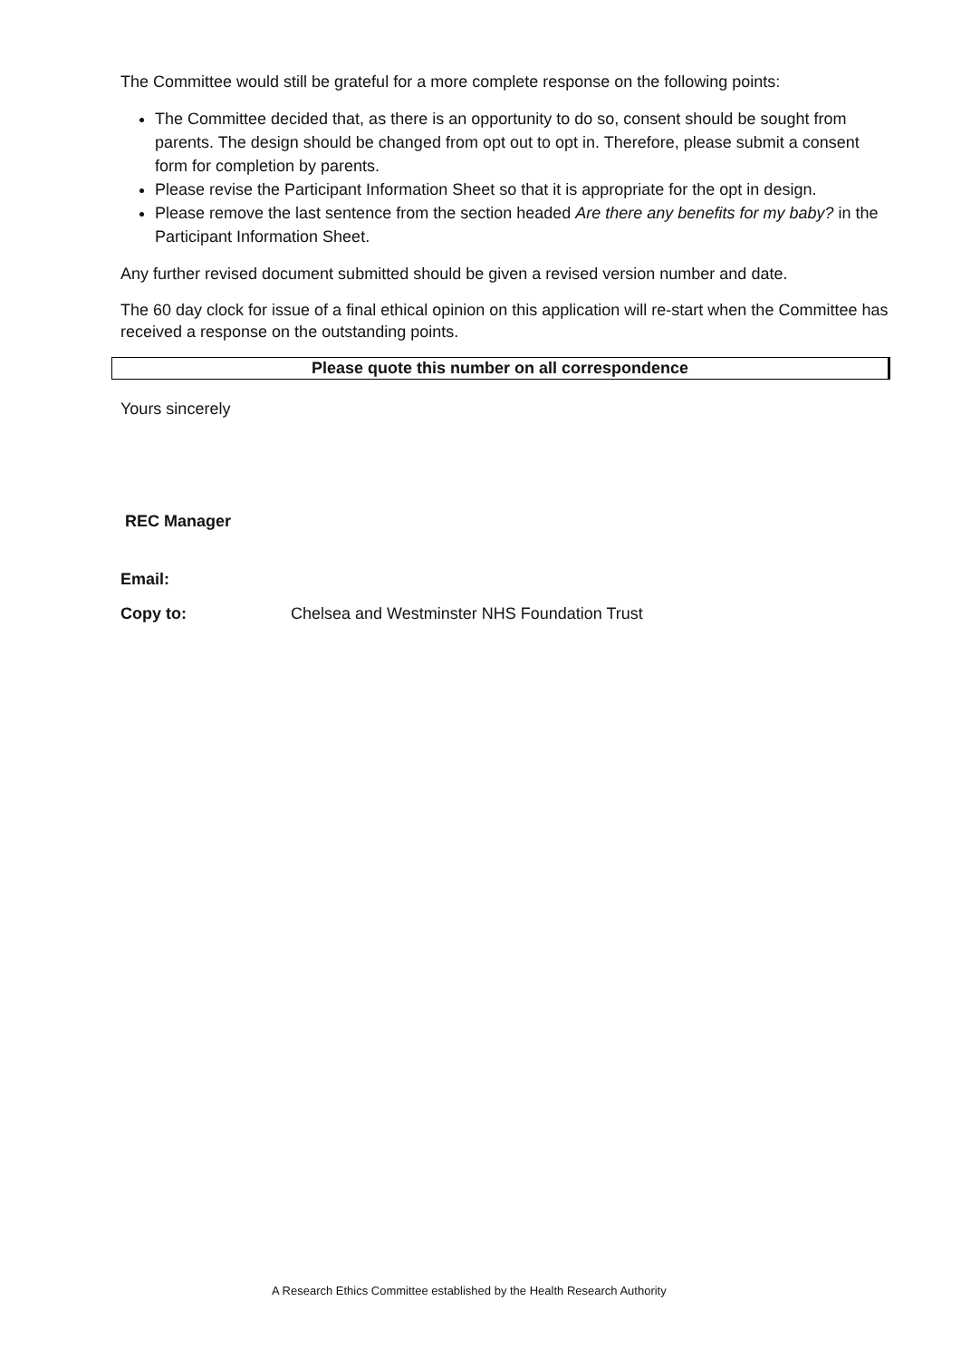The Committee would still be grateful for a more complete response on the following points:
The Committee decided that, as there is an opportunity to do so, consent should be sought from parents. The design should be changed from opt out to opt in. Therefore, please submit a consent form for completion by parents.
Please revise the Participant Information Sheet so that it is appropriate for the opt in design.
Please remove the last sentence from the section headed Are there any benefits for my baby? in the Participant Information Sheet.
Any further revised document submitted should be given a revised version number and date.
The 60 day clock for issue of a final ethical opinion on this application will re-start when the Committee has received a response on the outstanding points.
Please quote this number on all correspondence
Yours sincerely
REC Manager
Email:
| Copy to: | Chelsea and Westminster NHS Foundation Trust |
A Research Ethics Committee established by the Health Research Authority